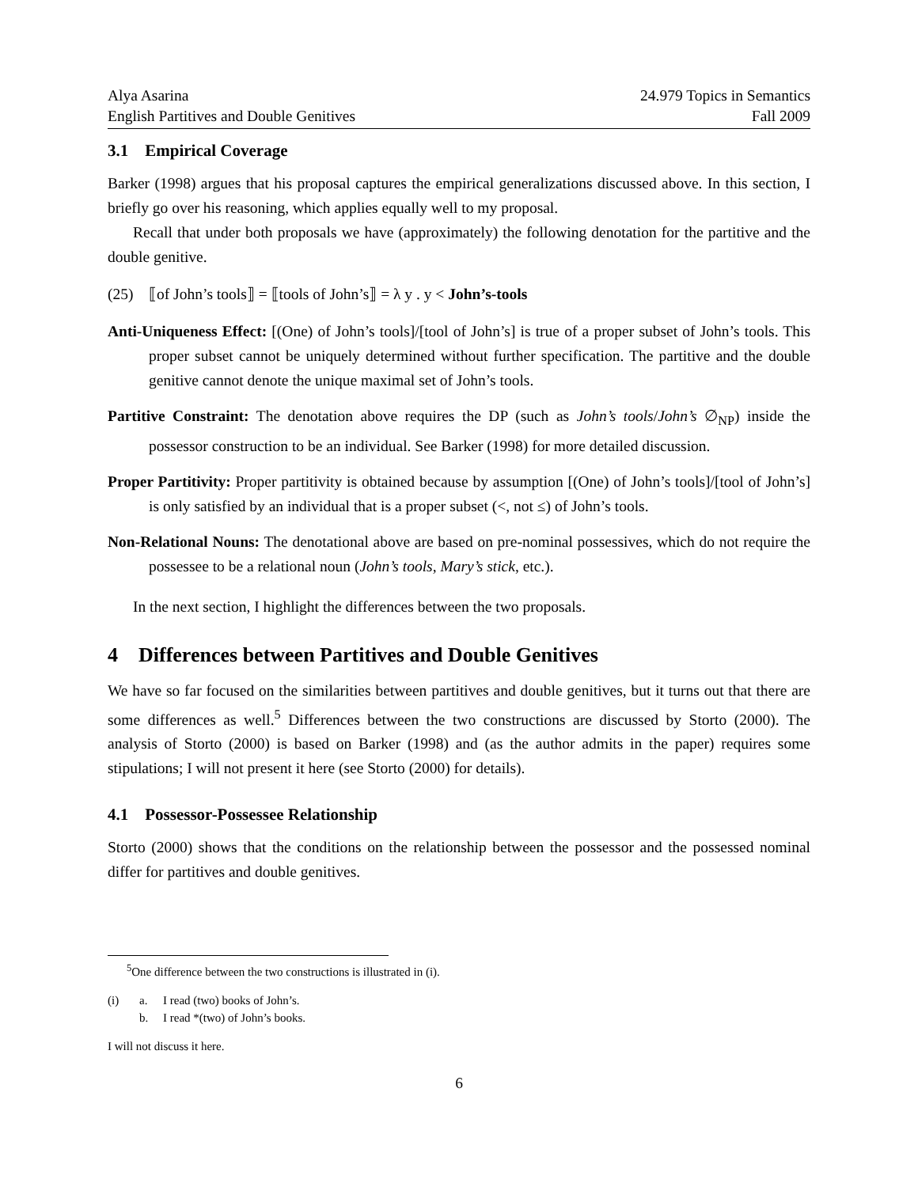Alya Asarina
English Partitives and Double Genitives
24.979 Topics in Semantics
Fall 2009
3.1 Empirical Coverage
Barker (1998) argues that his proposal captures the empirical generalizations discussed above. In this section, I briefly go over his reasoning, which applies equally well to my proposal.
Recall that under both proposals we have (approximately) the following denotation for the partitive and the double genitive.
(25) ⟦of John’s tools⟧ = ⟦tools of John’s⟧ = λ y . y < John’s-tools
Anti-Uniqueness Effect: [(One) of John’s tools]/[tool of John’s] is true of a proper subset of John’s tools. This proper subset cannot be uniquely determined without further specification. The partitive and the double genitive cannot denote the unique maximal set of John’s tools.
Partitive Constraint: The denotation above requires the DP (such as John’s tools/John’s ∅<sub>NP</sub>) inside the possessor construction to be an individual. See Barker (1998) for more detailed discussion.
Proper Partitivity: Proper partitivity is obtained because by assumption [(One) of John’s tools]/[tool of John’s] is only satisfied by an individual that is a proper subset (<, not ≤) of John’s tools.
Non-Relational Nouns: The denotational above are based on pre-nominal possessives, which do not require the possessee to be a relational noun (John’s tools, Mary’s stick, etc.).
In the next section, I highlight the differences between the two proposals.
4 Differences between Partitives and Double Genitives
We have so far focused on the similarities between partitives and double genitives, but it turns out that there are some differences as well.<sup>5</sup> Differences between the two constructions are discussed by Storto (2000). The analysis of Storto (2000) is based on Barker (1998) and (as the author admits in the paper) requires some stipulations; I will not present it here (see Storto (2000) for details).
4.1 Possessor-Possessee Relationship
Storto (2000) shows that the conditions on the relationship between the possessor and the possessed nominal differ for partitives and double genitives.
<sup>5</sup> One difference between the two constructions is illustrated in (i).
(i) a. I read (two) books of John’s. b. I read *(two) of John’s books.
I will not discuss it here.
6